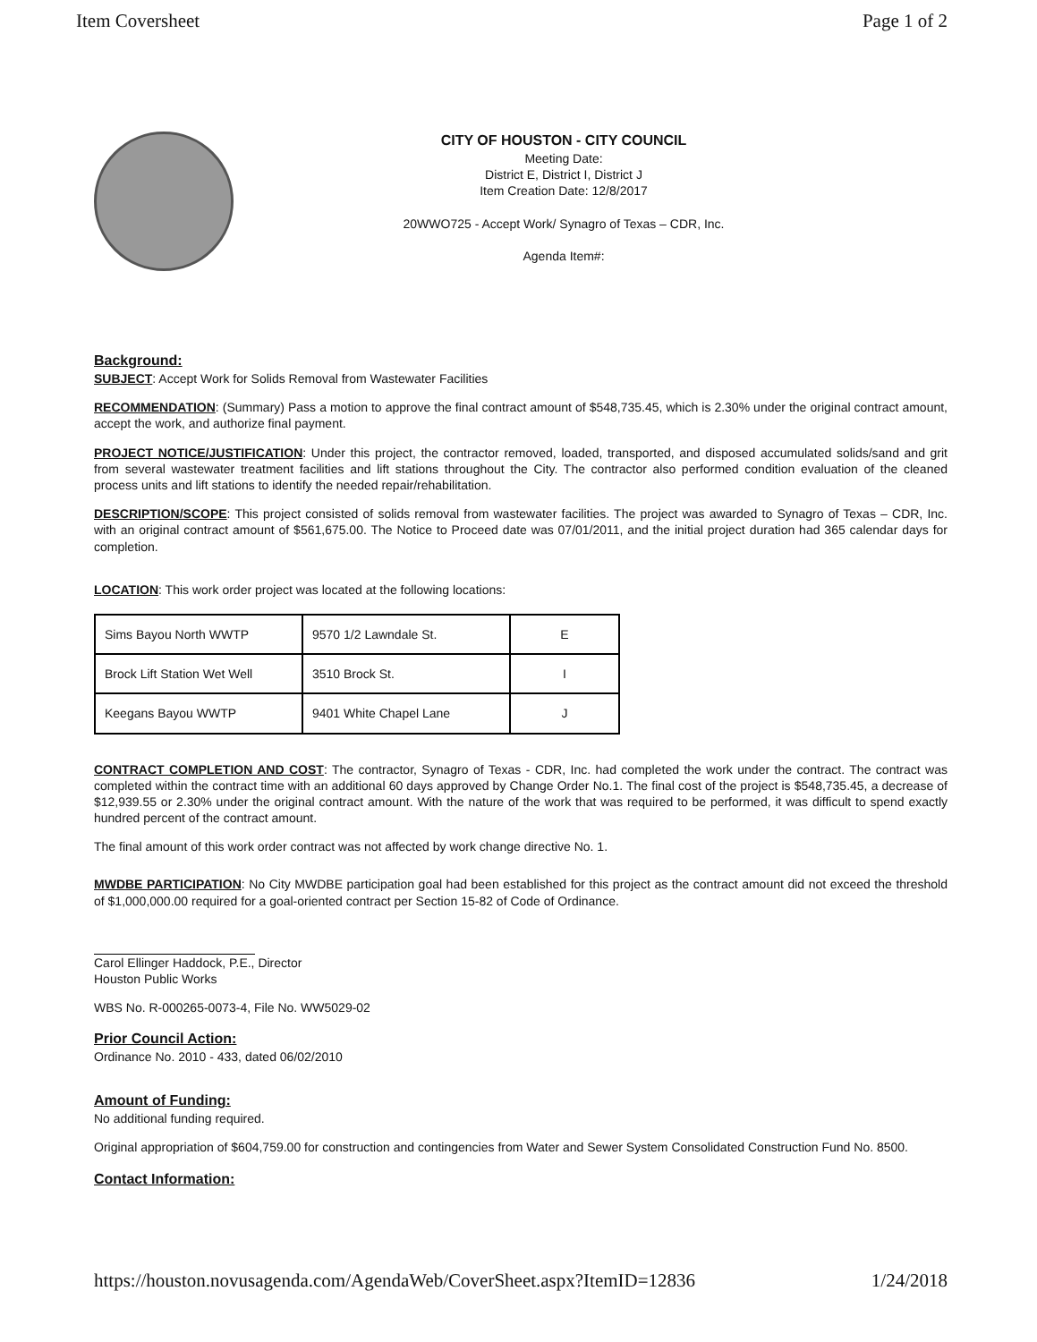Item Coversheet Page 1 of 2
CITY OF HOUSTON - CITY COUNCIL
Meeting Date:
District E, District I, District J
Item Creation Date: 12/8/2017
20WWO725 - Accept Work/ Synagro of Texas – CDR, Inc.
Agenda Item#:
Background:
SUBJECT: Accept Work for Solids Removal from Wastewater Facilities
RECOMMENDATION: (Summary) Pass a motion to approve the final contract amount of $548,735.45, which is 2.30% under the original contract amount, accept the work, and authorize final payment.
PROJECT NOTICE/JUSTIFICATION: Under this project, the contractor removed, loaded, transported, and disposed accumulated solids/sand and grit from several wastewater treatment facilities and lift stations throughout the City. The contractor also performed condition evaluation of the cleaned process units and lift stations to identify the needed repair/rehabilitation.
DESCRIPTION/SCOPE: This project consisted of solids removal from wastewater facilities. The project was awarded to Synagro of Texas – CDR, Inc. with an original contract amount of $561,675.00. The Notice to Proceed date was 07/01/2011, and the initial project duration had 365 calendar days for completion.
LOCATION: This work order project was located at the following locations:
| Sims Bayou North WWTP | 9570 1/2 Lawndale St. | E |
| Brock Lift Station Wet Well | 3510 Brock St. | I |
| Keegans Bayou WWTP | 9401 White Chapel Lane | J |
CONTRACT COMPLETION AND COST: The contractor, Synagro of Texas - CDR, Inc. had completed the work under the contract. The contract was completed within the contract time with an additional 60 days approved by Change Order No.1. The final cost of the project is $548,735.45, a decrease of $12,939.55 or 2.30% under the original contract amount. With the nature of the work that was required to be performed, it was difficult to spend exactly hundred percent of the contract amount.
The final amount of this work order contract was not affected by work change directive No. 1.
MWDBE PARTICIPATION: No City MWDBE participation goal had been established for this project as the contract amount did not exceed the threshold of $1,000,000.00 required for a goal-oriented contract per Section 15-82 of Code of Ordinance.
Carol Ellinger Haddock, P.E., Director
Houston Public Works
WBS No. R-000265-0073-4, File No. WW5029-02
Prior Council Action:
Ordinance No. 2010 - 433, dated 06/02/2010
Amount of Funding:
No additional funding required.
Original appropriation of $604,759.00 for construction and contingencies from Water and Sewer System Consolidated Construction Fund No. 8500.
Contact Information:
https://houston.novusagenda.com/AgendaWeb/CoverSheet.aspx?ItemID=12836 1/24/2018